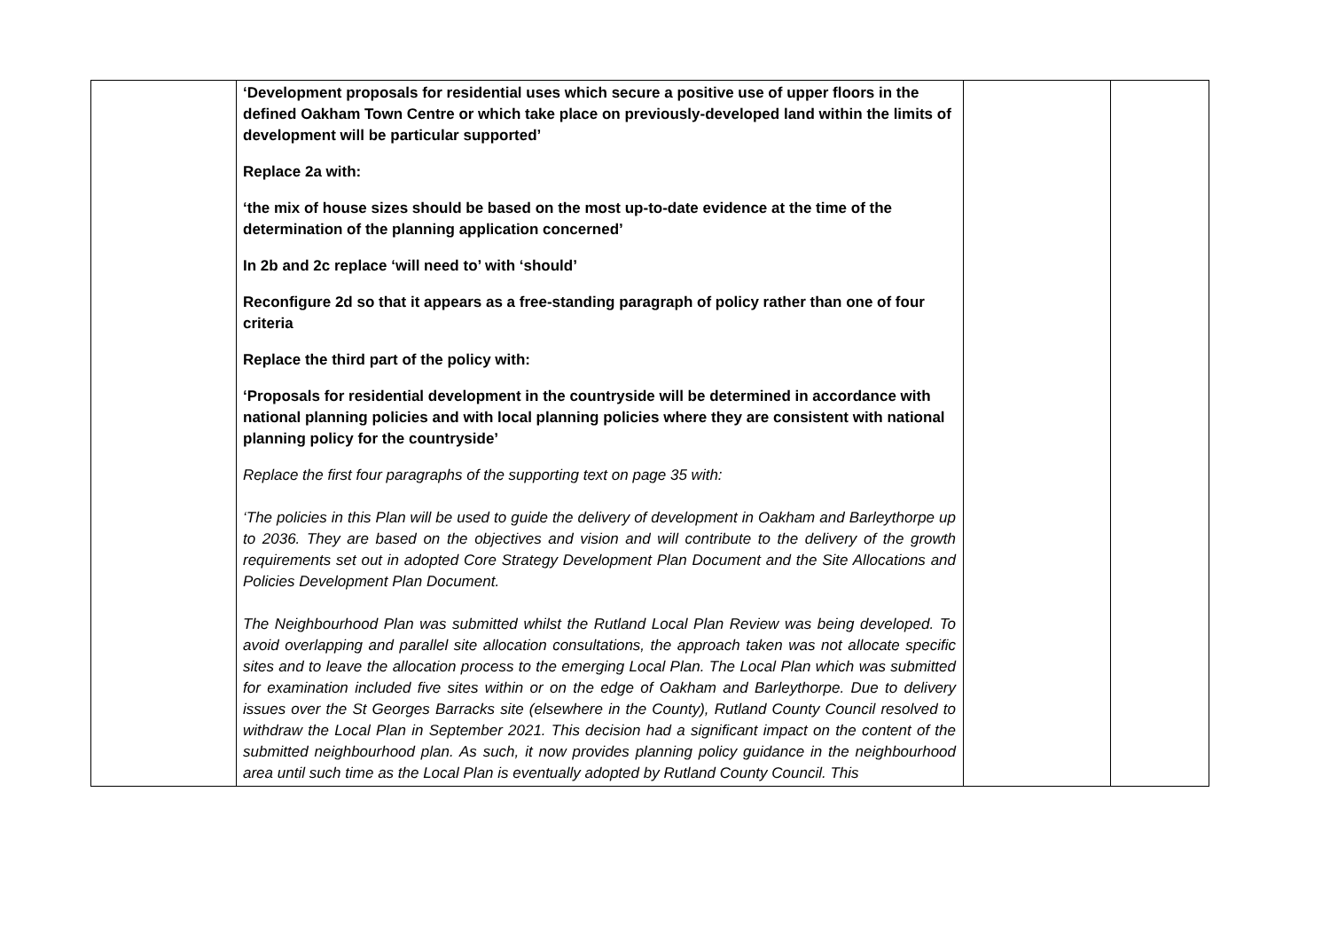| | ‘Development proposals for residential uses which secure a positive use of upper floors in the defined Oakham Town Centre or which take place on previously-developed land within the limits of development will be particular supported’ Replace 2a with: ‘the mix of house sizes should be based on the most up-to-date evidence at the time of the determination of the planning application concerned’ In 2b and 2c replace ‘will need to’ with ‘should’ Reconfigure 2d so that it appears as a free-standing paragraph of policy rather than one of four criteria Replace the third part of the policy with: ‘Proposals for residential development in the countryside will be determined in accordance with national planning policies and with local planning policies where they are consistent with national planning policy for the countryside’ Replace the first four paragraphs of the supporting text on page 35 with: ‘The policies in this Plan will be used to guide the delivery of development in Oakham and Barleythorpe up to 2036. They are based on the objectives and vision and will contribute to the delivery of the growth requirements set out in adopted Core Strategy Development Plan Document and the Site Allocations and Policies Development Plan Document. The Neighbourhood Plan was submitted whilst the Rutland Local Plan Review was being developed. To avoid overlapping and parallel site allocation consultations, the approach taken was not allocate specific sites and to leave the allocation process to the emerging Local Plan. The Local Plan which was submitted for examination included five sites within or on the edge of Oakham and Barleythorpe. Due to delivery issues over the St Georges Barracks site (elsewhere in the County), Rutland County Council resolved to withdraw the Local Plan in September 2021. This decision had a significant impact on the content of the submitted neighbourhood plan. As such, it now provides planning policy guidance in the neighbourhood area until such time as the Local Plan is eventually adopted by Rutland County Council. This | | |